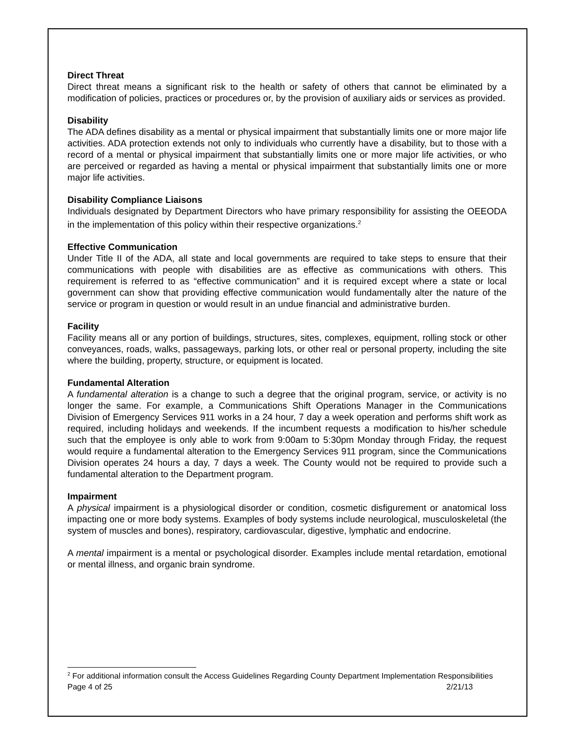Direct Threat
Direct threat means a significant risk to the health or safety of others that cannot be eliminated by a modification of policies, practices or procedures or, by the provision of auxiliary aids or services as provided.
Disability
The ADA defines disability as a mental or physical impairment that substantially limits one or more major life activities. ADA protection extends not only to individuals who currently have a disability, but to those with a record of a mental or physical impairment that substantially limits one or more major life activities, or who are perceived or regarded as having a mental or physical impairment that substantially limits one or more major life activities.
Disability Compliance Liaisons
Individuals designated by Department Directors who have primary responsibility for assisting the OEEODA in the implementation of this policy within their respective organizations.<sup>2</sup>
Effective Communication
Under Title II of the ADA, all state and local governments are required to take steps to ensure that their communications with people with disabilities are as effective as communications with others. This requirement is referred to as “effective communication” and it is required except where a state or local government can show that providing effective communication would fundamentally alter the nature of the service or program in question or would result in an undue financial and administrative burden.
Facility
Facility means all or any portion of buildings, structures, sites, complexes, equipment, rolling stock or other conveyances, roads, walks, passageways, parking lots, or other real or personal property, including the site where the building, property, structure, or equipment is located.
Fundamental Alteration
A fundamental alteration is a change to such a degree that the original program, service, or activity is no longer the same. For example, a Communications Shift Operations Manager in the Communications Division of Emergency Services 911 works in a 24 hour, 7 day a week operation and performs shift work as required, including holidays and weekends. If the incumbent requests a modification to his/her schedule such that the employee is only able to work from 9:00am to 5:30pm Monday through Friday, the request would require a fundamental alteration to the Emergency Services 911 program, since the Communications Division operates 24 hours a day, 7 days a week. The County would not be required to provide such a fundamental alteration to the Department program.
Impairment
A physical impairment is a physiological disorder or condition, cosmetic disfigurement or anatomical loss impacting one or more body systems. Examples of body systems include neurological, musculoskeletal (the system of muscles and bones), respiratory, cardiovascular, digestive, lymphatic and endocrine.
A mental impairment is a mental or psychological disorder. Examples include mental retardation, emotional or mental illness, and organic brain syndrome.
<sup>2</sup> For additional information consult the Access Guidelines Regarding County Department Implementation Responsibilities
Page 4 of 25 2/21/13